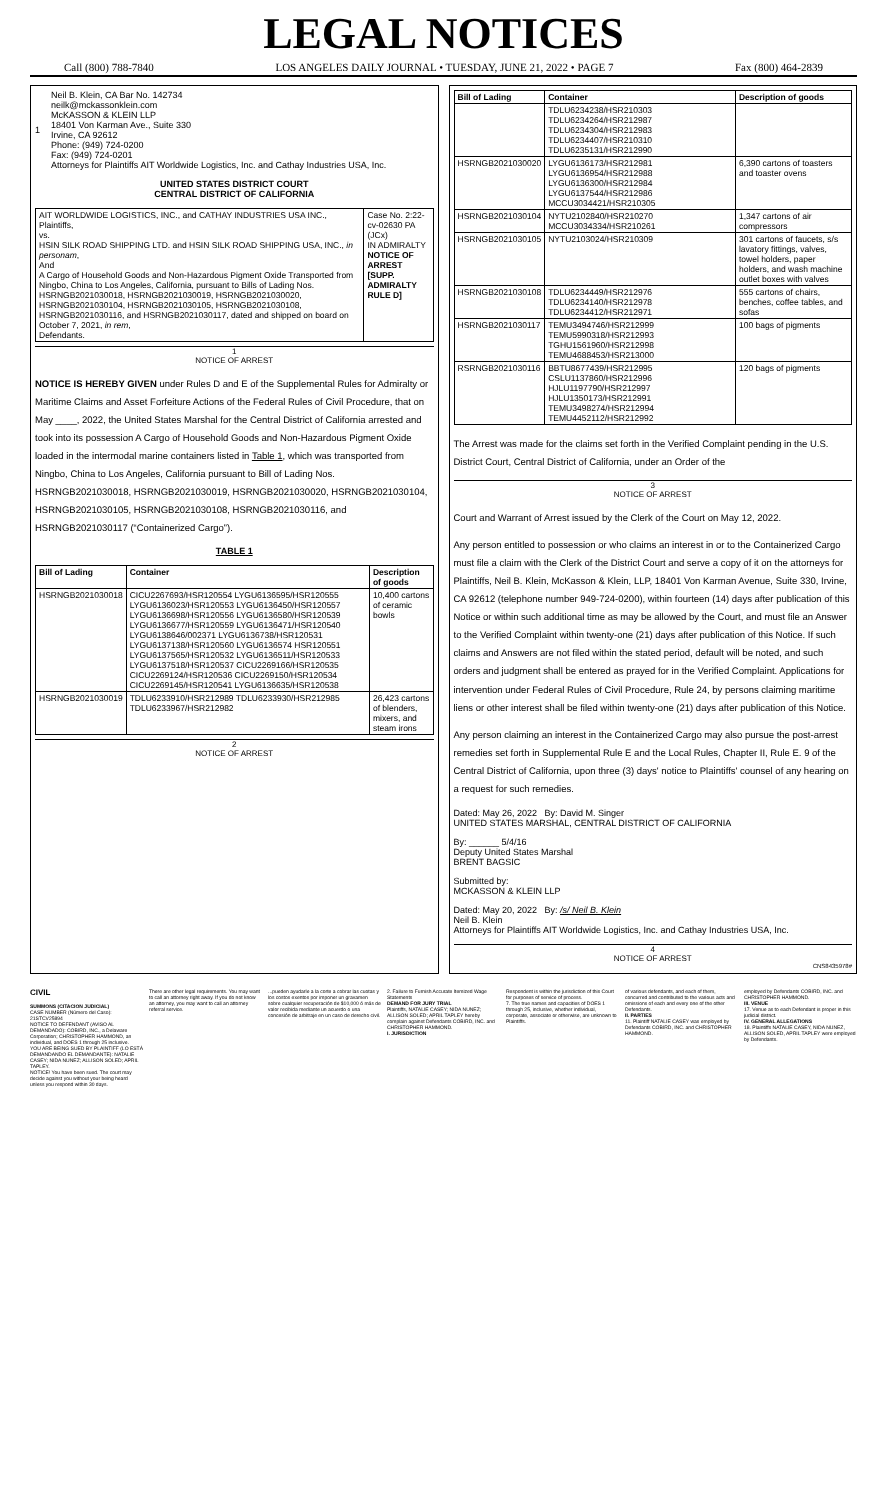LEGAL NOTICES
Call (800) 788-7840 LOS ANGELES DAILY JOURNAL • TUESDAY, JUNE 21, 2022 • PAGE 7 Fax (800) 464-2839
1 Neil B. Klein, CA Bar No. 142734
neilk@mckassonklein.com
McKASSON & KLEIN LLP
18401 Von Karman Ave., Suite 330
Irvine, CA 92612
Phone: (949) 724-0200
Fax: (949) 724-0201
Attorneys for Plaintiffs AIT Worldwide Logistics, Inc. and Cathay Industries USA, Inc.
UNITED STATES DISTRICT COURT
CENTRAL DISTRICT OF CALIFORNIA
| AIT WORLDWIDE LOGISTICS, INC., and CATHAY INDUSTRIES USA INC., Plaintiffs, vs. HSIN SILK ROAD SHIPPING LTD. and HSIN SILK ROAD SHIPPING USA, INC., in personam , And A Cargo of Household Goods and Non-Hazardous Pigment Oxide Transported from Ningbo, China to Los Angeles, California, pursuant to Bills of Lading Nos. HSRNGB2021030018, HSRNGB2021030019, HSRNGB2021030020, HSRNGB2021030104, HSRNGB2021030105, HSRNGB2021030108, HSRNGB2021030116, and HSRNGB2021030117, dated and shipped on board on October 7, 2021, in rem , Defendants. | Case No. 2:22-cv-02630 PA (JCx) IN ADMIRALTY NOTICE OF ARREST [SUPP. ADMIRALTY RULE D] |
1
NOTICE OF ARREST
NOTICE IS HEREBY GIVEN under Rules D and E of the Supplemental Rules for Admiralty or Maritime Claims and Asset Forfeiture Actions of the Federal Rules of Civil Procedure, that on May ____, 2022, the United States Marshal for the Central District of California arrested and took into its possession A Cargo of Household Goods and Non-Hazardous Pigment Oxide loaded in the intermodal marine containers listed in Table 1, which was transported from Ningbo, China to Los Angeles, California pursuant to Bill of Lading Nos. HSRNGB2021030018, HSRNGB2021030019, HSRNGB2021030020, HSRNGB2021030104, HSRNGB2021030105, HSRNGB2021030108, HSRNGB2021030116, and HSRNGB2021030117 (“Containerized Cargo”).
TABLE 1
| Bill of Lading | Container | Description of goods |
| --- | --- | --- |
| HSRNGB2021030018 | CICU2267693/HSR120554 LYGU6136595/HSR120555 LYGU6136023/HSR120553 LYGU6136450/HSR120557 LYGU6136698/HSR120556 LYGU6136580/HSR120539 LYGU6136677/HSR120559 LYGU6136471/HSR120540 LYGU6138646/002371 LYGU6136738/HSR120531 LYGU6137138/HSR120560 LYGU6136574 HSR120551 LYGU6137565/HSR120532 LYGU6136511/HSR120533 LYGU6137518/HSR120537 CICU2269166/HSR120535 CICU2269124/HSR120536 CICU2269150/HSR120534 CICU2269145/HSR120541 LYGU6136635/HSR120538 | 10,400 cartons of ceramic bowls |
| HSRNGB2021030019 | TDLU6233910/HSR212989 TDLU6233930/HSR212985 TDLU6233967/HSR212982 | 26,423 cartons of blenders, mixers, and steam irons |
2
NOTICE OF ARREST
| Bill of Lading | Container | Description of goods |
| --- | --- | --- |
| | TDLU6234238/HSR210303 TDLU6234264/HSR212987 TDLU6234304/HSR212983 TDLU6234407/HSR210310 TDLU6235131/HSR212990 | |
| HSRNGB2021030020 | LYGU6136173/HSR212981 LYGU6136954/HSR212988 LYGU6136300/HSR212984 LYGU6137544/HSR212986 MCCU3034421/HSR210305 | 6,390 cartons of toasters and toaster ovens |
| HSRNGB2021030104 | NYTU2102840/HSR210270 MCCU3034334/HSR210261 | 1,347 cartons of air compressors |
| HSRNGB2021030105 | NYTU2103024/HSR210309 | 301 cartons of faucets, s/s lavatory fittings, valves, towel holders, paper holders, and wash machine outlet boxes with valves |
| HSRNGB2021030108 | TDLU6234449/HSR212976 TDLU6234140/HSR212978 TDLU6234412/HSR212971 | 555 cartons of chairs, benches, coffee tables, and sofas |
| HSRNGB2021030117 | TEMU3494746/HSR212999 TEMU5990318/HSR212993 TGHU1561960/HSR212998 TEMU4688453/HSR213000 | 100 bags of pigments |
| RSRNGB2021030116 | BBTU8677439/HSR212995 CSLU1137860/HSR212996 HJLU1197790/HSR212997 HJLU1350173/HSR212991 TEMU3498274/HSR212994 TEMU4452112/HSR212992 | 120 bags of pigments |
The Arrest was made for the claims set forth in the Verified Complaint pending in the U.S. District Court, Central District of California, under an Order of the
3
NOTICE OF ARREST
Court and Warrant of Arrest issued by the Clerk of the Court on May 12, 2022.
Any person entitled to possession or who claims an interest in or to the Containerized Cargo must file a claim with the Clerk of the District Court and serve a copy of it on the attorneys for Plaintiffs, Neil B. Klein, McKasson & Klein, LLP, 18401 Von Karman Avenue, Suite 330, Irvine, CA 92612 (telephone number 949-724-0200), within fourteen (14) days after publication of this Notice or within such additional time as may be allowed by the Court, and must file an Answer to the Verified Complaint within twenty-one (21) days after publication of this Notice. If such claims and Answers are not filed within the stated period, default will be noted, and such orders and judgment shall be entered as prayed for in the Verified Complaint. Applications for intervention under Federal Rules of Civil Procedure, Rule 24, by persons claiming maritime liens or other interest shall be filed within twenty-one (21) days after publication of this Notice.
Any person claiming an interest in the Containerized Cargo may also pursue the post-arrest remedies set forth in Supplemental Rule E and the Local Rules, Chapter II, Rule E. 9 of the Central District of California, upon three (3) days' notice to Plaintiffs' counsel of any hearing on a request for such remedies.
Dated: May 26, 2022 By: David M. Singer
UNITED STATES MARSHAL, CENTRAL DISTRICT OF CALIFORNIA
By: ______ 5/4/16
Deputy United States Marshal
BRENT BAGSIC
Submitted by:
MCKASSON & KLEIN LLP
Dated: May 20, 2022 By: /s/ Neil B. Klein
Neil B. Klein
Attorneys for Plaintiffs AIT Worldwide Logistics, Inc. and Cathay Industries USA, Inc.
4
NOTICE OF ARREST
CNS8435978#
CIVIL
SUMMONS (CITACION JUDICIAL)
CASE NUMBER (Número del Caso): 21STCV25894
NOTICE TO DEFENDANT (AVISO AL DEMANDADO): COBIRD, INC., a Delaware Corporation; CHRISTOPHER HAMMOND, an individual, and DOES 1 through 25 inclusive.
YOU ARE BEING SUED BY PLAINTIFF (LO ESTÁ DEMANDANDO EL DEMANDANTE): NATALIE CASEY; NIDA NUNEZ; ALLISON SOLED; APRIL TAPLEY.
NOTICE! You have been sued. The court may decide against you without your being heard unless you respond within 30 days.
There are other legal requirements. You may want to call an attorney right away. If you do not know an attorney, you may want to call an attorney referral service.
...pueden ayudarle a la corte a cobrar las cuotas y los costos exentos por imponer un gravamen sobre cualquier recuperación de $10,000 ó más de valor recibida mediante un acuerdo o una concesión de arbitraje en un caso de derecho civil.
2. Failure to Furnish Accurate Itemized Wage Statements
DEMAND FOR JURY TRIAL
Plaintiffs, NATALIE CASEY; NIDA NUNEZ; ALLISON SOLED; APRIL TAPLEY hereby complain against Defendants COBIRD, INC. and CHRISTOPHER HAMMOND.
I. JURISDICTION
Respondent is within the jurisdiction of this Court for purposes of service of process.
7. The true names and capacities of DOES 1 through 25, inclusive, whether individual, corporate, associate or otherwise, are unknown to Plaintiffs.
of various defendants, and each of them, concurred and contributed to the various acts and omissions of each and every one of the other Defendants.
II. PARTIES
11. Plaintiff NATALIE CASEY was employed by Defendants COBIRD, INC. and CHRISTOPHER HAMMOND.
employed by Defendants COBIRD, INC. and CHRISTOPHER HAMMOND.
III. VENUE
17. Venue as to each Defendant is proper in this judicial district.
IV. GENERAL ALLEGATIONS
18. Plaintiffs NATALIE CASEY, NIDA NUNEZ, ALLISON SOLED, APRIL TAPLEY were employed by Defendants.